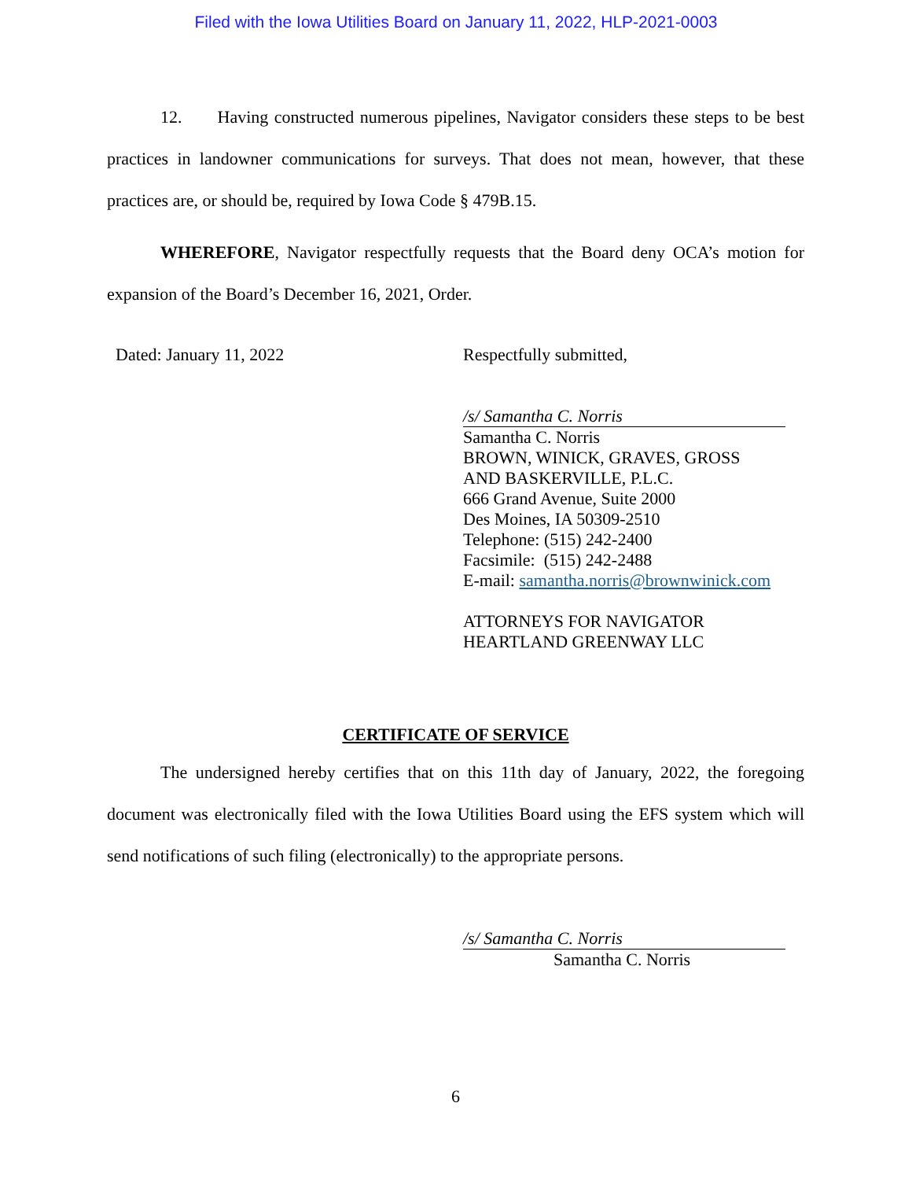Filed with the Iowa Utilities Board on January 11, 2022, HLP-2021-0003
12. Having constructed numerous pipelines, Navigator considers these steps to be best practices in landowner communications for surveys. That does not mean, however, that these practices are, or should be, required by Iowa Code § 479B.15.
WHEREFORE, Navigator respectfully requests that the Board deny OCA’s motion for expansion of the Board’s December 16, 2021, Order.
Dated: January 11, 2022 Respectfully submitted,
/s/ Samantha C. Norris
Samantha C. Norris
BROWN, WINICK, GRAVES, GROSS
AND BASKERVILLE, P.L.C.
666 Grand Avenue, Suite 2000
Des Moines, IA 50309-2510
Telephone: (515) 242-2400
Facsimile: (515) 242-2488
E-mail: samantha.norris@brownwinick.com
ATTORNEYS FOR NAVIGATOR
HEARTLAND GREENWAY LLC
CERTIFICATE OF SERVICE
The undersigned hereby certifies that on this 11th day of January, 2022, the foregoing document was electronically filed with the Iowa Utilities Board using the EFS system which will send notifications of such filing (electronically) to the appropriate persons.
/s/ Samantha C. Norris
Samantha C. Norris
6